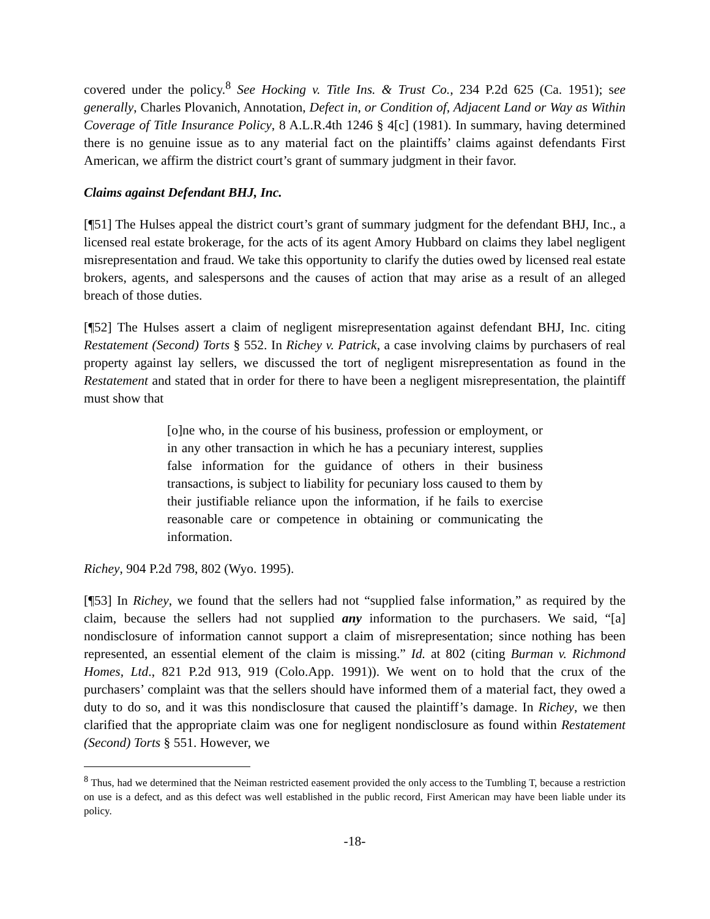covered under the policy.<sup>8</sup> See Hocking v. Title Ins. & Trust Co., 234 P.2d 625 (Ca. 1951); see generally, Charles Plovanich, Annotation, Defect in, or Condition of, Adjacent Land or Way as Within Coverage of Title Insurance Policy, 8 A.L.R.4th 1246 § 4[c] (1981). In summary, having determined there is no genuine issue as to any material fact on the plaintiffs’ claims against defendants First American, we affirm the district court’s grant of summary judgment in their favor.
Claims against Defendant BHJ, Inc.
[¶51] The Hulses appeal the district court’s grant of summary judgment for the defendant BHJ, Inc., a licensed real estate brokerage, for the acts of its agent Amory Hubbard on claims they label negligent misrepresentation and fraud. We take this opportunity to clarify the duties owed by licensed real estate brokers, agents, and salespersons and the causes of action that may arise as a result of an alleged breach of those duties.
[¶52] The Hulses assert a claim of negligent misrepresentation against defendant BHJ, Inc. citing Restatement (Second) Torts § 552. In Richey v. Patrick, a case involving claims by purchasers of real property against lay sellers, we discussed the tort of negligent misrepresentation as found in the Restatement and stated that in order for there to have been a negligent misrepresentation, the plaintiff must show that
[o]ne who, in the course of his business, profession or employment, or in any other transaction in which he has a pecuniary interest, supplies false information for the guidance of others in their business transactions, is subject to liability for pecuniary loss caused to them by their justifiable reliance upon the information, if he fails to exercise reasonable care or competence in obtaining or communicating the information.
Richey, 904 P.2d 798, 802 (Wyo. 1995).
[¶53] In Richey, we found that the sellers had not “supplied false information,” as required by the claim, because the sellers had not supplied any information to the purchasers. We said, “[a] nondisclosure of information cannot support a claim of misrepresentation; since nothing has been represented, an essential element of the claim is missing.” Id. at 802 (citing Burman v. Richmond Homes, Ltd., 821 P.2d 913, 919 (Colo.App. 1991)). We went on to hold that the crux of the purchasers’ complaint was that the sellers should have informed them of a material fact, they owed a duty to do so, and it was this nondisclosure that caused the plaintiff’s damage. In Richey, we then clarified that the appropriate claim was one for negligent nondisclosure as found within Restatement (Second) Torts § 551. However, we
<sup>8</sup> Thus, had we determined that the Neiman restricted easement provided the only access to the Tumbling T, because a restriction on use is a defect, and as this defect was well established in the public record, First American may have been liable under its policy.
-18-